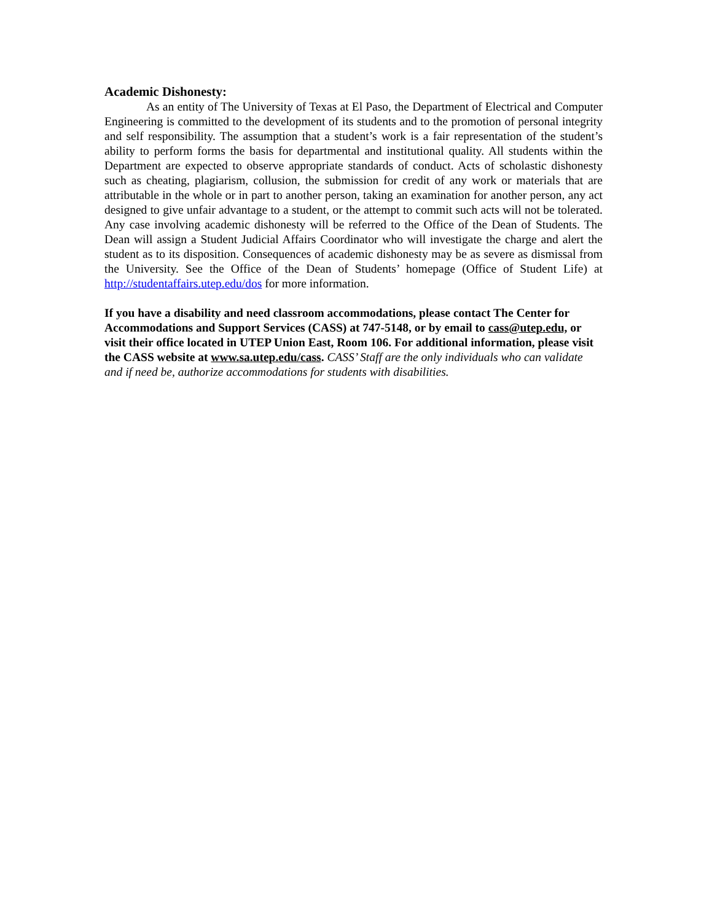Academic Dishonesty:
As an entity of The University of Texas at El Paso, the Department of Electrical and Computer Engineering is committed to the development of its students and to the promotion of personal integrity and self responsibility. The assumption that a student’s work is a fair representation of the student’s ability to perform forms the basis for departmental and institutional quality. All students within the Department are expected to observe appropriate standards of conduct. Acts of scholastic dishonesty such as cheating, plagiarism, collusion, the submission for credit of any work or materials that are attributable in the whole or in part to another person, taking an examination for another person, any act designed to give unfair advantage to a student, or the attempt to commit such acts will not be tolerated. Any case involving academic dishonesty will be referred to the Office of the Dean of Students. The Dean will assign a Student Judicial Affairs Coordinator who will investigate the charge and alert the student as to its disposition. Consequences of academic dishonesty may be as severe as dismissal from the University. See the Office of the Dean of Students’ homepage (Office of Student Life) at http://studentaffairs.utep.edu/dos for more information.
If you have a disability and need classroom accommodations, please contact The Center for Accommodations and Support Services (CASS) at 747-5148, or by email to cass@utep.edu, or visit their office located in UTEP Union East, Room 106. For additional information, please visit the CASS website at www.sa.utep.edu/cass. CASS’ Staff are the only individuals who can validate and if need be, authorize accommodations for students with disabilities.